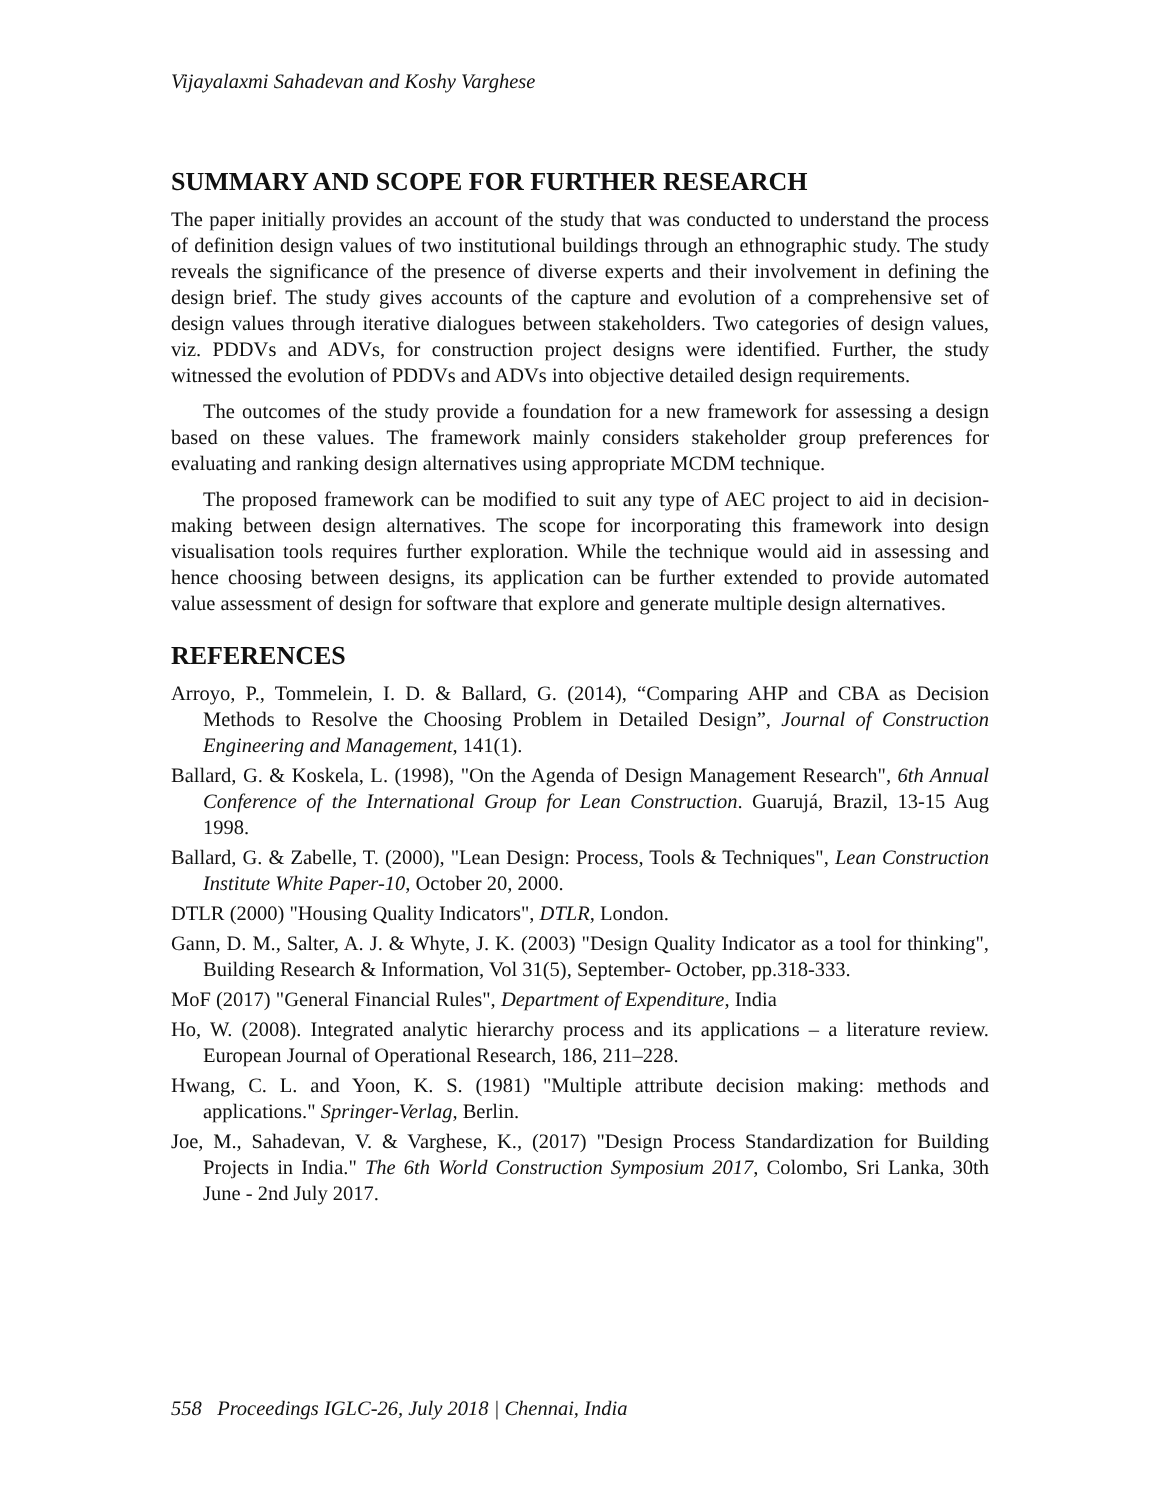Vijayalaxmi Sahadevan and Koshy Varghese
SUMMARY AND SCOPE FOR FURTHER RESEARCH
The paper initially provides an account of the study that was conducted to understand the process of definition design values of two institutional buildings through an ethnographic study. The study reveals the significance of the presence of diverse experts and their involvement in defining the design brief. The study gives accounts of the capture and evolution of a comprehensive set of design values through iterative dialogues between stakeholders. Two categories of design values, viz. PDDVs and ADVs, for construction project designs were identified. Further, the study witnessed the evolution of PDDVs and ADVs into objective detailed design requirements.
The outcomes of the study provide a foundation for a new framework for assessing a design based on these values. The framework mainly considers stakeholder group preferences for evaluating and ranking design alternatives using appropriate MCDM technique.
The proposed framework can be modified to suit any type of AEC project to aid in decision-making between design alternatives. The scope for incorporating this framework into design visualisation tools requires further exploration. While the technique would aid in assessing and hence choosing between designs, its application can be further extended to provide automated value assessment of design for software that explore and generate multiple design alternatives.
REFERENCES
Arroyo, P., Tommelein, I. D. & Ballard, G. (2014), “Comparing AHP and CBA as Decision Methods to Resolve the Choosing Problem in Detailed Design”, Journal of Construction Engineering and Management, 141(1).
Ballard, G. & Koskela, L. (1998), "On the Agenda of Design Management Research", 6th Annual Conference of the International Group for Lean Construction. Guarujá, Brazil, 13-15 Aug 1998.
Ballard, G. & Zabelle, T. (2000), "Lean Design: Process, Tools & Techniques", Lean Construction Institute White Paper-10, October 20, 2000.
DTLR (2000) "Housing Quality Indicators", DTLR, London.
Gann, D. M., Salter, A. J. & Whyte, J. K. (2003) "Design Quality Indicator as a tool for thinking", Building Research & Information, Vol 31(5), September- October, pp.318-333.
MoF (2017) "General Financial Rules", Department of Expenditure, India
Ho, W. (2008). Integrated analytic hierarchy process and its applications – a literature review. European Journal of Operational Research, 186, 211–228.
Hwang, C. L. and Yoon, K. S. (1981) "Multiple attribute decision making: methods and applications." Springer-Verlag, Berlin.
Joe, M., Sahadevan, V. & Varghese, K., (2017) "Design Process Standardization for Building Projects in India." The 6th World Construction Symposium 2017, Colombo, Sri Lanka, 30th June - 2nd July 2017.
558 Proceedings IGLC-26, July 2018 | Chennai, India